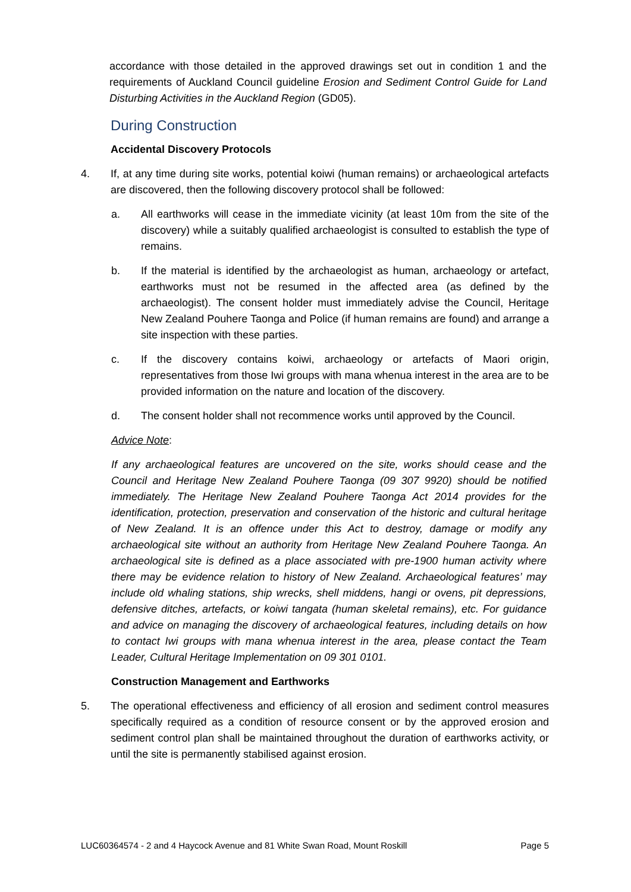accordance with those detailed in the approved drawings set out in condition 1 and the requirements of Auckland Council guideline Erosion and Sediment Control Guide for Land Disturbing Activities in the Auckland Region (GD05).
During Construction
Accidental Discovery Protocols
4. If, at any time during site works, potential koiwi (human remains) or archaeological artefacts are discovered, then the following discovery protocol shall be followed:
a. All earthworks will cease in the immediate vicinity (at least 10m from the site of the discovery) while a suitably qualified archaeologist is consulted to establish the type of remains.
b. If the material is identified by the archaeologist as human, archaeology or artefact, earthworks must not be resumed in the affected area (as defined by the archaeologist). The consent holder must immediately advise the Council, Heritage New Zealand Pouhere Taonga and Police (if human remains are found) and arrange a site inspection with these parties.
c. If the discovery contains koiwi, archaeology or artefacts of Maori origin, representatives from those Iwi groups with mana whenua interest in the area are to be provided information on the nature and location of the discovery.
d. The consent holder shall not recommence works until approved by the Council.
Advice Note:
If any archaeological features are uncovered on the site, works should cease and the Council and Heritage New Zealand Pouhere Taonga (09 307 9920) should be notified immediately. The Heritage New Zealand Pouhere Taonga Act 2014 provides for the identification, protection, preservation and conservation of the historic and cultural heritage of New Zealand. It is an offence under this Act to destroy, damage or modify any archaeological site without an authority from Heritage New Zealand Pouhere Taonga. An archaeological site is defined as a place associated with pre-1900 human activity where there may be evidence relation to history of New Zealand. Archaeological features’ may include old whaling stations, ship wrecks, shell middens, hangi or ovens, pit depressions, defensive ditches, artefacts, or koiwi tangata (human skeletal remains), etc. For guidance and advice on managing the discovery of archaeological features, including details on how to contact Iwi groups with mana whenua interest in the area, please contact the Team Leader, Cultural Heritage Implementation on 09 301 0101.
Construction Management and Earthworks
5. The operational effectiveness and efficiency of all erosion and sediment control measures specifically required as a condition of resource consent or by the approved erosion and sediment control plan shall be maintained throughout the duration of earthworks activity, or until the site is permanently stabilised against erosion.
LUC60364574 - 2 and 4 Haycock Avenue and 81 White Swan Road, Mount Roskill Page 5